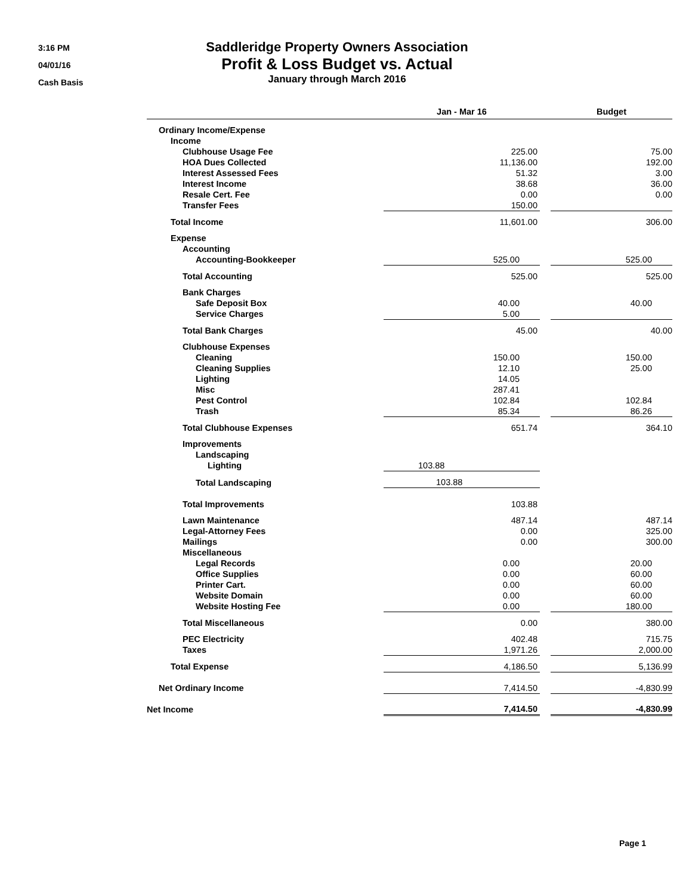3:16 PM
04/01/16
Cash Basis
Saddleridge Property Owners Association
Profit & Loss Budget vs. Actual
January through March 2016
| | Jan - Mar 16 | | Budget |
| --- | --- | --- | --- |
| Ordinary Income/Expense | | | |
| Income | | | |
| Clubhouse Usage Fee | 225.00 | | 75.00 |
| HOA Dues Collected | 11,136.00 | | 192.00 |
| Interest Assessed Fees | 51.32 | | 3.00 |
| Interest Income | 38.68 | | 36.00 |
| Resale Cert. Fee | 0.00 | | 0.00 |
| Transfer Fees | 150.00 | | |
| Total Income | 11,601.00 | | 306.00 |
| Expense | | | |
| Accounting | | | |
| Accounting-Bookkeeper | 525.00 | | 525.00 |
| Total Accounting | 525.00 | | 525.00 |
| Bank Charges | | | |
| Safe Deposit Box | 40.00 | | 40.00 |
| Service Charges | 5.00 | | |
| Total Bank Charges | 45.00 | | 40.00 |
| Clubhouse Expenses | | | |
| Cleaning | 150.00 | | 150.00 |
| Cleaning Supplies | 12.10 | | 25.00 |
| Lighting | 14.05 | | |
| Misc | 287.41 | | |
| Pest Control | 102.84 | | 102.84 |
| Trash | 85.34 | | 86.26 |
| Total Clubhouse Expenses | 651.74 | | 364.10 |
| Improvements | | | |
| Landscaping | | | |
| Lighting | 103.88 | | |
| Total Landscaping | 103.88 | | |
| Total Improvements | 103.88 | | |
| Lawn Maintenance | 487.14 | | 487.14 |
| Legal-Attorney Fees | 0.00 | | 325.00 |
| Mailings | 0.00 | | 300.00 |
| Miscellaneous | | | |
| Legal Records | 0.00 | | 20.00 |
| Office Supplies | 0.00 | | 60.00 |
| Printer Cart. | 0.00 | | 60.00 |
| Website Domain | 0.00 | | 60.00 |
| Website Hosting Fee | 0.00 | | 180.00 |
| Total Miscellaneous | 0.00 | | 380.00 |
| PEC Electricity | 402.48 | | 715.75 |
| Taxes | 1,971.26 | | 2,000.00 |
| Total Expense | 4,186.50 | | 5,136.99 |
| Net Ordinary Income | 7,414.50 | | -4,830.99 |
| Net Income | 7,414.50 | | -4,830.99 |
Page 1